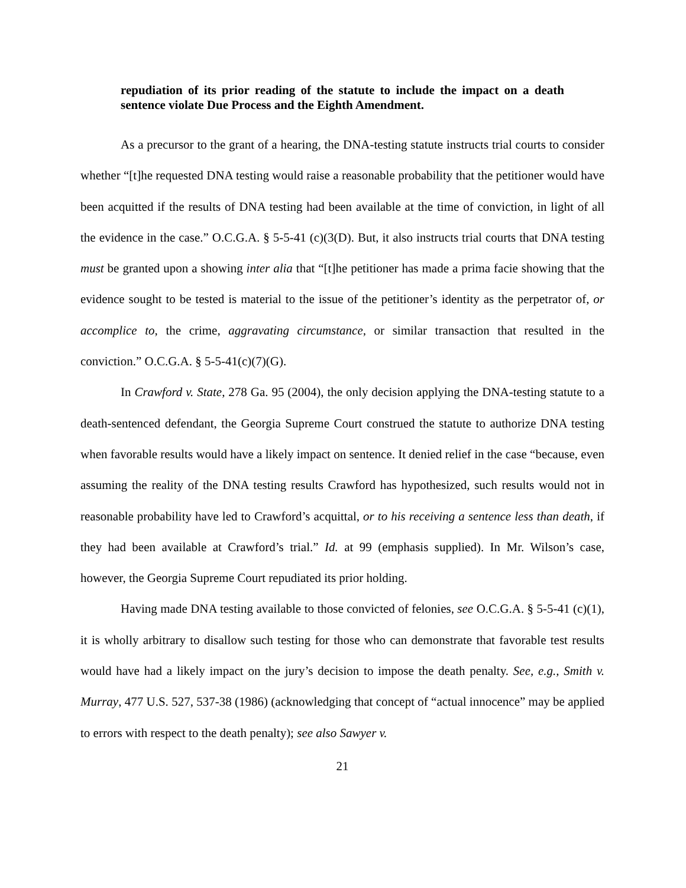repudiation of its prior reading of the statute to include the impact on a death sentence violate Due Process and the Eighth Amendment.
As a precursor to the grant of a hearing, the DNA-testing statute instructs trial courts to consider whether “[t]he requested DNA testing would raise a reasonable probability that the petitioner would have been acquitted if the results of DNA testing had been available at the time of conviction, in light of all the evidence in the case.” O.C.G.A. § 5-5-41 (c)(3(D). But, it also instructs trial courts that DNA testing must be granted upon a showing inter alia that “[t]he petitioner has made a prima facie showing that the evidence sought to be tested is material to the issue of the petitioner’s identity as the perpetrator of, or accomplice to, the crime, aggravating circumstance, or similar transaction that resulted in the conviction.” O.C.G.A. § 5-5-41(c)(7)(G).
In Crawford v. State, 278 Ga. 95 (2004), the only decision applying the DNA-testing statute to a death-sentenced defendant, the Georgia Supreme Court construed the statute to authorize DNA testing when favorable results would have a likely impact on sentence. It denied relief in the case “because, even assuming the reality of the DNA testing results Crawford has hypothesized, such results would not in reasonable probability have led to Crawford’s acquittal, or to his receiving a sentence less than death, if they had been available at Crawford’s trial.” Id. at 99 (emphasis supplied). In Mr. Wilson’s case, however, the Georgia Supreme Court repudiated its prior holding.
Having made DNA testing available to those convicted of felonies, see O.C.G.A. § 5-5-41 (c)(1), it is wholly arbitrary to disallow such testing for those who can demonstrate that favorable test results would have had a likely impact on the jury’s decision to impose the death penalty. See, e.g., Smith v. Murray, 477 U.S. 527, 537-38 (1986) (acknowledging that concept of “actual innocence” may be applied to errors with respect to the death penalty); see also Sawyer v.
21